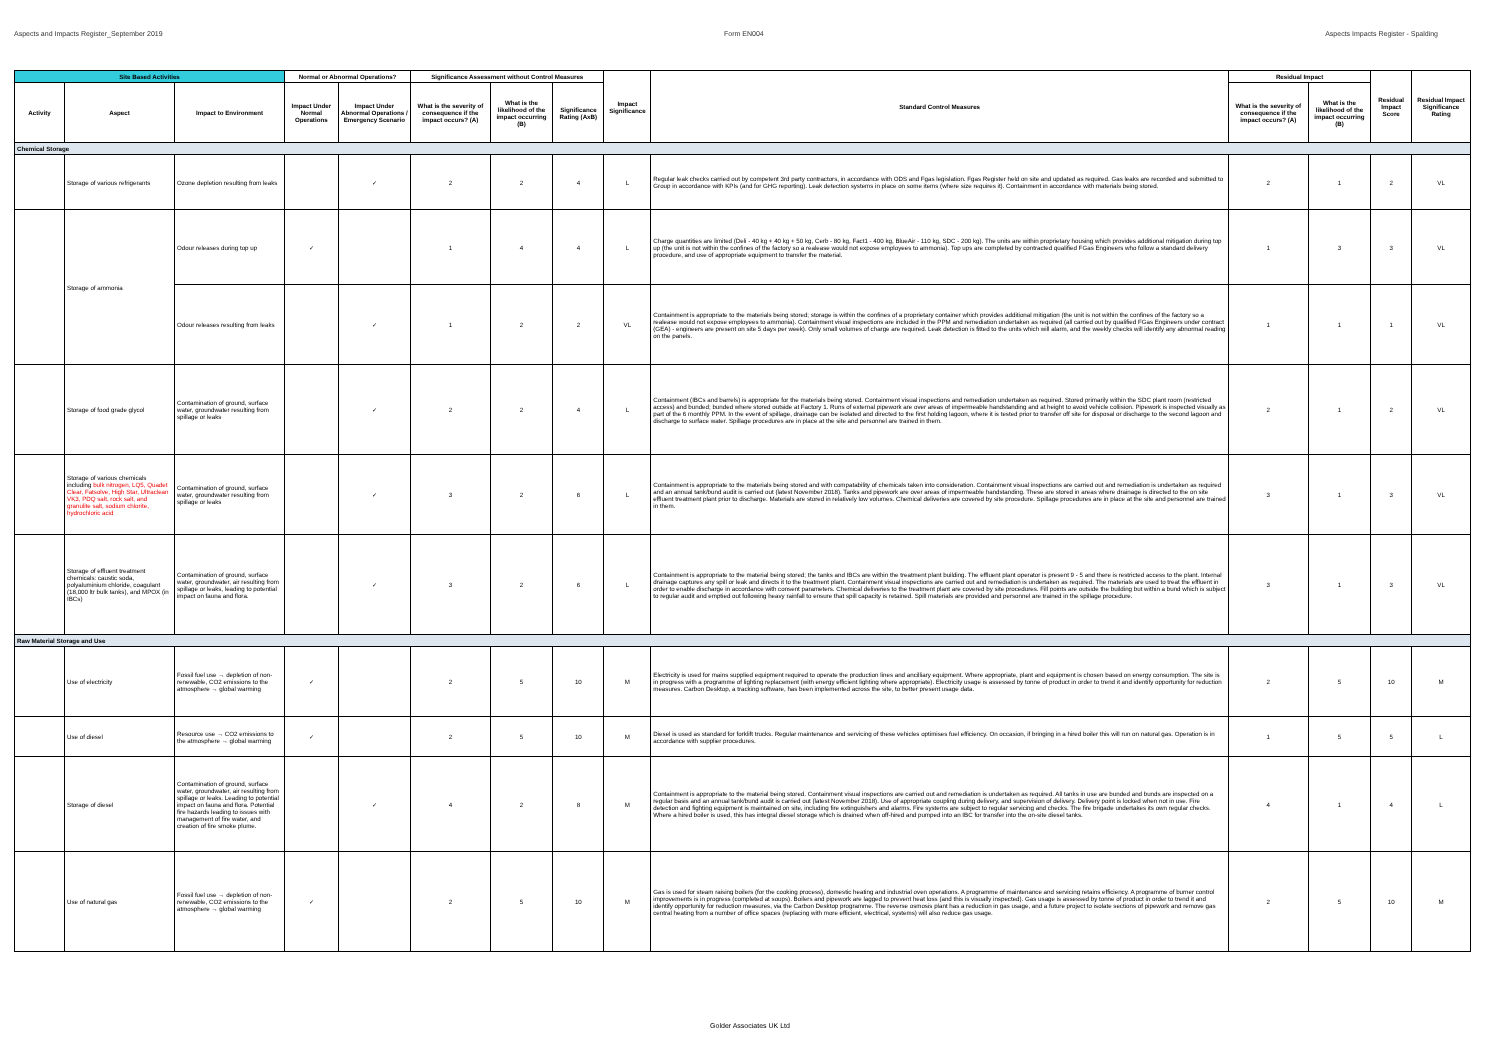Aspects and Impacts Register_September 2019 Form EN004 Aspects Impacts Register - Spalding
| Site Based Activities | | | Normal or Abnormal Operations? | | Significance Assessment without Control Measures | | | Impact Significance | Standard Control Measures | Residual Impact | | Residual Impact Score | Residual Impact Significance Rating |
| --- | --- | --- | --- | --- | --- | --- | --- | --- | --- | --- | --- | --- | --- |
| Activity | Aspect | Impact to Environment | Impact Under Normal Operations | Impact Under Abnormal Operations / Emergency Scenario | What is the severity of consequence if the impact occurs? (A) | What is the likelihood of the impact occurring (B) | Significance Rating (AxB) | | | What is the severity of consequence if the impact occurs? (A) | What is the likelihood of the impact occurring (B) | | |
| Chemical Storage | | | | | | | | | | | | | |
| | Storage of various refrigerants | Ozone depletion resulting from leaks | | ✓ | 2 | 2 | 4 | L | Regular leak checks carried out by competent 3rd party contractors, in accordance with ODS and Fgas legislation. Fgas Register held on site and updated as required. Gas leaks are recorded and submitted to Group in accordance with KPIs (and for GHG reporting). Leak detection systems in place on some items (where size requires it). Containment in accordance with materials being stored. | 2 | 1 | 2 | VL |
| | Storage of ammonia | Odour releases during top up | ✓ | | 1 | 4 | 4 | L | Charge quantities are limited (Deli - 40 kg + 40 kg + 50 kg, Cerb - 80 kg, Fact1 - 400 kg, BlueAir - 110 kg, SDC - 200 kg). The units are within proprietary housing which provides additional mitigation during top up (the unit is not within the confines of the factory so a realease would not expose employees to ammonia). Top ups are completed by contracted qualified FGas Engineers who follow a standard delivery procedure, and use of appropriate equipment to transfer the material. | 1 | 3 | 3 | VL |
| | | Odour releases resulting from leaks | | ✓ | 1 | 2 | 2 | VL | Containment is appropriate to the materials being stored; storage is within the confines of a proprietary container which provides additional mitigation (the unit is not within the confines of the factory so a realease would not expose employees to ammonia). Containment visual inspections are included in the PPM and remediation undertaken as required (all carried out by qualified FGas Engineers under contract (GEA) - engineers are present on site 5 days per week). Only small volumes of charge are required. Leak detection is fitted to the units which will alarm, and the weekly checks will identify any abnormal reading on the panels. | 1 | 1 | 1 | VL |
| | Storage of food grade glycol | Contamination of ground, surface water, groundwater resulting from spillage or leaks | | ✓ | 2 | 2 | 4 | L | Containment (IBCs and barrels) is appropriate for the materials being stored. Containment visual inspections and remediation undertaken as required. Stored primarily within the SDC plant room (restricted access) and bunded; bunded where stored outside at Factory 1. Runs of external pipework are over areas of impermeable handstanding and at height to avoid vehicle collision. Pipework is inspected visually as part of the 6 monthly PPM. In the event of spillage, drainage can be isolated and directed to the first holding lagoon, where it is tested prior to transfer off site for disposal or discharge to the second lagoon and discharge to surface water. Spillage procedures are in place at the site and personnel are trained in them. | 2 | 1 | 2 | VL |
| | Storage of various chemicals including bulk nitrogen, LQ5, Quadet Clear, Fatsolve, High Star, Ultraclean VK3, PDQ salt, rock salt, and granulite salt, sodium chlorite, hydrochloric acid | Contamination of ground, surface water, groundwater resulting from spillage or leaks | | ✓ | 3 | 2 | 6 | L | Containment is appropriate to the materials being stored and with compatability of chemicals taken into consideration. Containment visual inspections are carried out and remediation is undertaken as required and an annual tank/bund audit is carried out (latest November 2018). Tanks and pipework are over areas of impermeable handstanding. These are stored in areas where drainage is directed to the on site effluent treatment plant prior to discharge. Materials are stored in relatively low volumes. Chemical deliveries are covered by site procedure. Spillage procedures are in place at the site and personnel are trained in them. | 3 | 1 | 3 | VL |
| | Storage of effluent treatment chemicals: caustic soda, polyaluminium chloride, coagulant (18,000 ltr bulk tanks), and MPOX (in IBCs) | Contamination of ground, surface water, groundwater, air resulting from spillage or leaks, leading to potential impact on fauna and flora. | | ✓ | 3 | 2 | 6 | L | Containment is appropriate to the material being stored; the tanks and IBCs are within the treatment plant building. The effluent plant operator is present 9 - 5 and there is restricted access to the plant. Internal drainage captures any spill or leak and directs it to the treatment plant. Containment visual inspections are carried out and remediation is undertaken as required. The materials are used to treat the effluent in order to enable discharge in accordance with consent parameters. Chemical deliveries to the treatment plant are covered by site procedures. Fill points are outside the building but within a bund which is subject to regular audit and emptied out following heavy rainfall to ensure that spill capacity is retained. Spill materials are provided and personnel are trained in the spillage procedure. | 3 | 1 | 3 | VL |
| Raw Material Storage and Use | | | | | | | | | | | | | |
| | Use of electricity | Fossil fuel use → depletion of non-renewable, CO2 emissions to the atmosphere → global warming | ✓ | | 2 | 5 | 10 | M | Electricity is used for mains supplied equipment required to operate the production lines and ancilliary equipment. Where appropriate, plant and equipment is chosen based on energy consumption. The site is in progress with a programme of lighting replacement (with energy efficient lighting where appropriate). Electricity usage is assessed by tonne of product in order to trend it and identify opportunity for reduction measures. Carbon Desktop, a tracking software, has been implemented across the site, to better present usage data. | 2 | 5 | 10 | M |
| | Use of diesel | Resource use → CO2 emissions to the atmosphere → global warming | ✓ | | 2 | 5 | 10 | M | Diesel is used as standard for forklift trucks. Regular maintenance and servicing of these vehicles optimises fuel efficiency. On occasion, if bringing in a hired boiler this will run on natural gas. Operation is in accordance with supplier procedures. | 1 | 5 | 5 | L |
| | Storage of diesel | Contamination of ground, surface water, groundwater, air resulting from spillage or leaks. Leading to potential impact on fauna and flora. Potential fire hazards leading to issues with management of fire water, and creation of fire smoke plume. | | ✓ | 4 | 2 | 8 | M | Containment is appropriate to the material being stored. Containment visual inspections are carried out and remediation is undertaken as required. All tanks in use are bunded and bunds are inspected on a regular basis and an annual tank/bund audit is carried out (latest November 2018). Use of appropriate coupling during delivery, and supervision of delivery. Delivery point is locked when not in use. Fire detection and fighting equipment is maintained on site, including fire extinguishers and alarms. Fire systems are subject to regular servicing and checks. The fire brigade undertakes its own regular checks. Where a hired boiler is used, this has integral diesel storage which is drained when off-hired and pumped into an IBC for transfer into the on-site diesel tanks. | 4 | 1 | 4 | L |
| | Use of natural gas | Fossil fuel use → depletion of non-renewable, CO2 emissions to the atmosphere → global warming | ✓ | | 2 | 5 | 10 | M | Gas is used for steam raising boilers (for the cooking process), domestic heating and industrial oven operations. A programme of maintenance and servicing retains efficiency. A programme of burner control improvements is in progress (completed at soups). Boilers and pipework are lagged to prevent heat loss (and this is visually inspected). Gas usage is assessed by tonne of product in order to trend it and identify opportunity for reduction measures, via the Carbon Desktop programme. The reverse osmosis plant has a reduction in gas usage, and a future project to isolate sections of pipework and remove gas central heating from a number of office spaces (replacing with more efficient, electrical, systems) will also reduce gas usage. | 2 | 5 | 10 | M |
Golder Associates UK Ltd